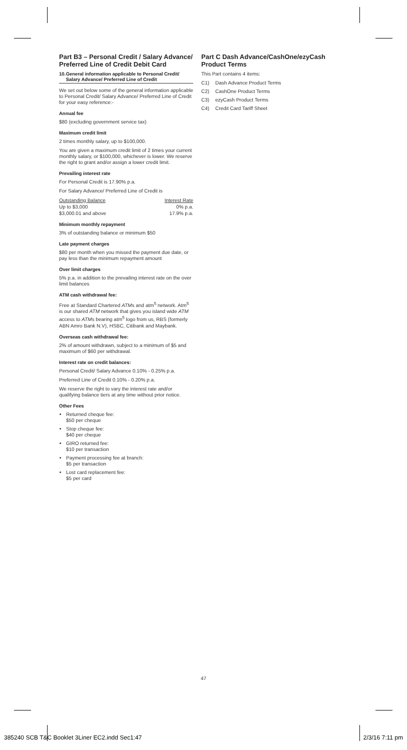Part B3 – Personal Credit / Salary Advance/ Preferred Line of Credit Debit Card
10. General information applicable to Personal Credit/ Salary Advance/ Preferred Line of Credit
We set out below some of the general information applicable to Personal Credit/ Salary Advance/ Preferred Line of Credit for your easy reference:-
Annual fee
$80 (excluding government service tax)
Maximum credit limit
2 times monthly salary, up to $100,000.
You are given a maximum credit limit of 2 times your current monthly salary, or $100,000, whichever is lower. We reserve the right to grant and/or assign a lower credit limit.
Prevailing interest rate
For Personal Credit is 17.90% p.a.
For Salary Advance/ Preferred Line of Credit is
| Outstanding Balance | Interest Rate |
| Up to $3,000 | 0% p.a. |
| $3,000.01 and above | 17.9% p.a. |
Minimum monthly repayment
3% of outstanding balance or minimum $50
Late payment charges
$80 per month when you missed the payment due date, or pay less than the minimum repayment amount
Over limit charges
5% p.a. in addition to the prevailing interest rate on the over limit balances
ATM cash withdrawal fee:
Free at Standard Chartered ATMs and atm<sup>5</sup> network. Atm<sup>5</sup> is our shared ATM network that gives you island wide ATM access to ATMs bearing atm<sup>5</sup> logo from us, RBS (formerly ABN Amro Bank N.V), HSBC, Citibank and Maybank.
Overseas cash withdrawal fee:
2% of amount withdrawn, subject to a minimum of $5 and maximum of $60 per withdrawal.
Interest rate on credit balances:
Personal Credit/ Salary Advance 0.10% - 0.25% p.a.
Preferred Line of Credit 0.10% - 0.20% p.a.
We reserve the right to vary the interest rate and/or qualifying balance tiers at any time without prior notice.
Other Fees
Returned cheque fee:
$50 per cheque
Stop cheque fee:
$40 per cheque
GIRO returned fee:
$10 per transaction
Payment processing fee at branch:
$5 per transaction
Lost card replacement fee:
$5 per card
Part C Dash Advance/CashOne/ezyCash Product Terms
This Part contains 4 items:
C1) Dash Advance Product Terms
C2) CashOne Product Terms
C3) ezyCash Product Terms
C4) Credit Card Tariff Sheet
47
385240 SCB T&C Booklet 3Liner EC2.indd Sec1:47 2/3/16 7:11 pm